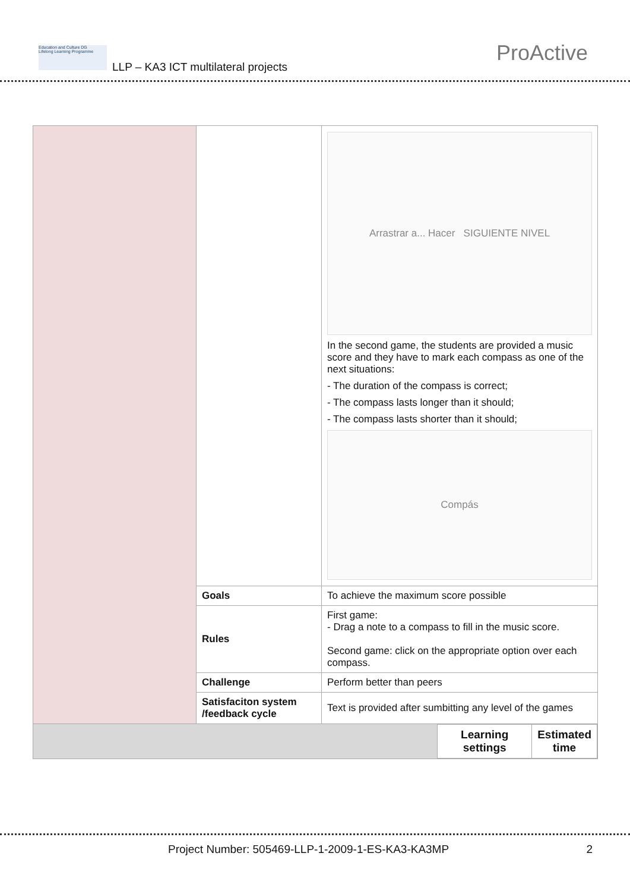Education and Culture DG
Lifelong Learning Programme
LLP – KA3 ICT multilateral projects
ProActive
| | | Arrastrar a... Hacer SIGUIENTE NIVEL In the second game, the students are provided a music score and they have to mark each compass as one of the next situations: - The duration of the compass is correct; - The compass lasts longer than it should; - The compass lasts shorter than it should; Compás |
| | Goals | To achieve the maximum score possible |
| | Rules | First game: - Drag a note to a compass to fill in the music score. Second game: click on the appropriate option over each compass. |
| | Challenge | Perform better than peers |
| | Satisfaciton system /feedback cycle | Text is provided after sumbitting any level of the games |
| / / Learning settings / Estimated time / | | |
Project Number: 505469-LLP-1-2009-1-ES-KA3-KA3MP 2